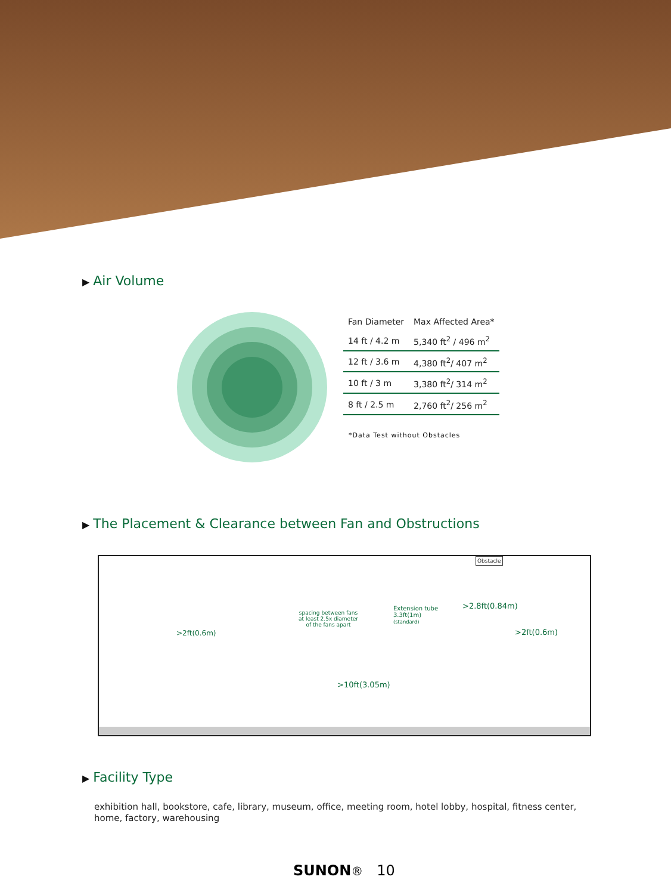▶ Air Volume
| Fan Diameter | Max Affected Area* |
| --- | --- |
| 14 ft / 4.2 m | 5,340 ft<sup>2</sup> / 496 m<sup>2</sup> |
| 12 ft / 3.6 m | 4,380 ft<sup>2</sup>/ 407 m<sup>2</sup> |
| 10 ft / 3 m | 3,380 ft<sup>2</sup>/ 314 m<sup>2</sup> |
| 8 ft / 2.5 m | 2,760 ft<sup>2</sup>/ 256 m<sup>2</sup> |
*Data Test without Obstacles
▶ The Placement & Clearance between Fan and Obstructions
Obstacle
>2ft(0.6m)
spacing between fans at least 2.5x diameter of the fans apart
Extension tube
3.3ft(1m)
(standard)
>2.8ft(0.84m)
>2ft(0.6m)
>10ft(3.05m)
▶ Facility Type
exhibition hall, bookstore, cafe, library, museum, office, meeting room, hotel lobby, hospital, fitness center, home, factory, warehousing
SUNON® 10